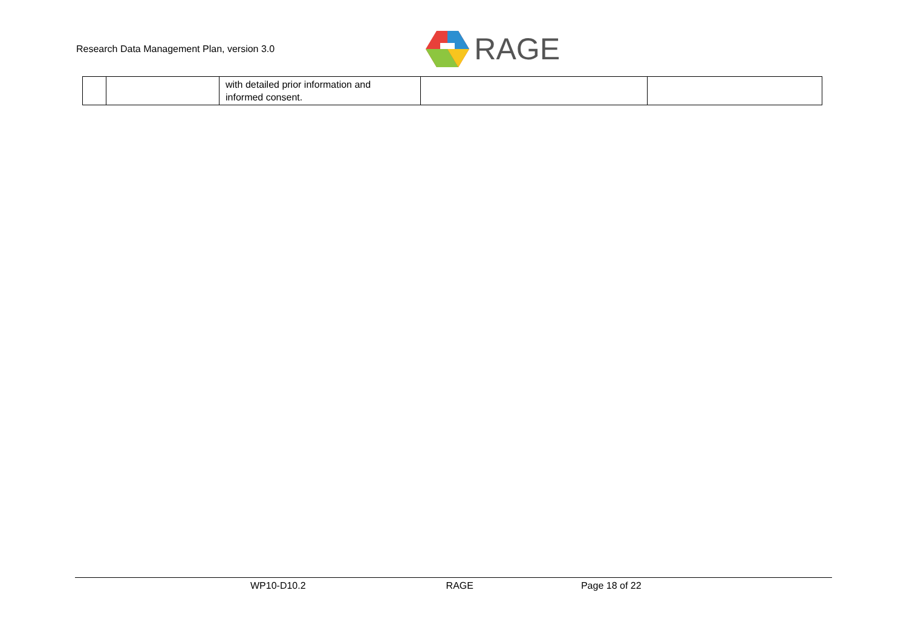Research Data Management Plan, version 3.0
RAGE
| | | with detailed prior information and informed consent. | | |
WP10-D10.2 RAGE Page 18 of 22